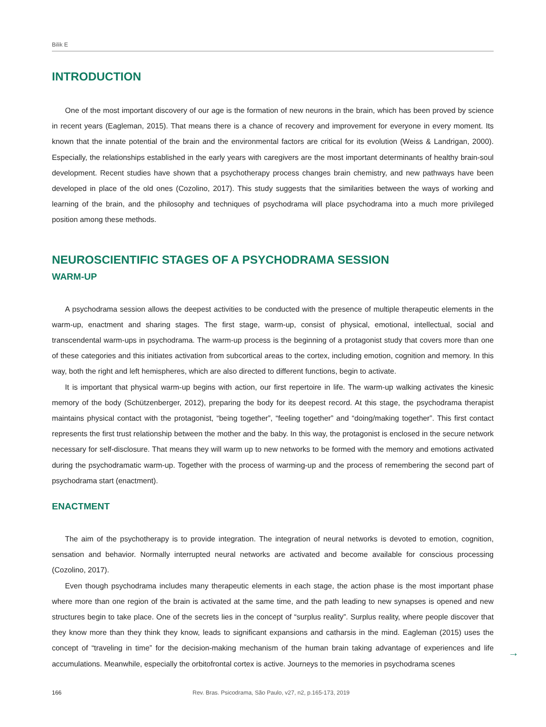Bilik E
INTRODUCTION
One of the most important discovery of our age is the formation of new neurons in the brain, which has been proved by science in recent years (Eagleman, 2015). That means there is a chance of recovery and improvement for everyone in every moment. Its known that the innate potential of the brain and the environmental factors are critical for its evolution (Weiss & Landrigan, 2000). Especially, the relationships established in the early years with caregivers are the most important determinants of healthy brain-soul development. Recent studies have shown that a psychotherapy process changes brain chemistry, and new pathways have been developed in place of the old ones (Cozolino, 2017). This study suggests that the similarities between the ways of working and learning of the brain, and the philosophy and techniques of psychodrama will place psychodrama into a much more privileged position among these methods.
NEUROSCIENTIFIC STAGES OF A PSYCHODRAMA SESSION
WARM-UP
A psychodrama session allows the deepest activities to be conducted with the presence of multiple therapeutic elements in the warm-up, enactment and sharing stages. The first stage, warm-up, consist of physical, emotional, intellectual, social and transcendental warm-ups in psychodrama. The warm-up process is the beginning of a protagonist study that covers more than one of these categories and this initiates activation from subcortical areas to the cortex, including emotion, cognition and memory. In this way, both the right and left hemispheres, which are also directed to different functions, begin to activate.
It is important that physical warm-up begins with action, our first repertoire in life. The warm-up walking activates the kinesic memory of the body (Schützenberger, 2012), preparing the body for its deepest record. At this stage, the psychodrama therapist maintains physical contact with the protagonist, “being together”, “feeling together” and “doing/making together”. This first contact represents the first trust relationship between the mother and the baby. In this way, the protagonist is enclosed in the secure network necessary for self-disclosure. That means they will warm up to new networks to be formed with the memory and emotions activated during the psychodramatic warm-up. Together with the process of warming-up and the process of remembering the second part of psychodrama start (enactment).
ENACTMENT
The aim of the psychotherapy is to provide integration. The integration of neural networks is devoted to emotion, cognition, sensation and behavior. Normally interrupted neural networks are activated and become available for conscious processing (Cozolino, 2017).
Even though psychodrama includes many therapeutic elements in each stage, the action phase is the most important phase where more than one region of the brain is activated at the same time, and the path leading to new synapses is opened and new structures begin to take place. One of the secrets lies in the concept of “surplus reality”. Surplus reality, where people discover that they know more than they think they know, leads to significant expansions and catharsis in the mind. Eagleman (2015) uses the concept of “traveling in time” for the decision-making mechanism of the human brain taking advantage of experiences and life accumulations. Meanwhile, especially the orbitofrontal cortex is active. Journeys to the memories in psychodrama scenes
166 Rev. Bras. Psicodrama, São Paulo, v27, n2, p.165-173, 2019
→